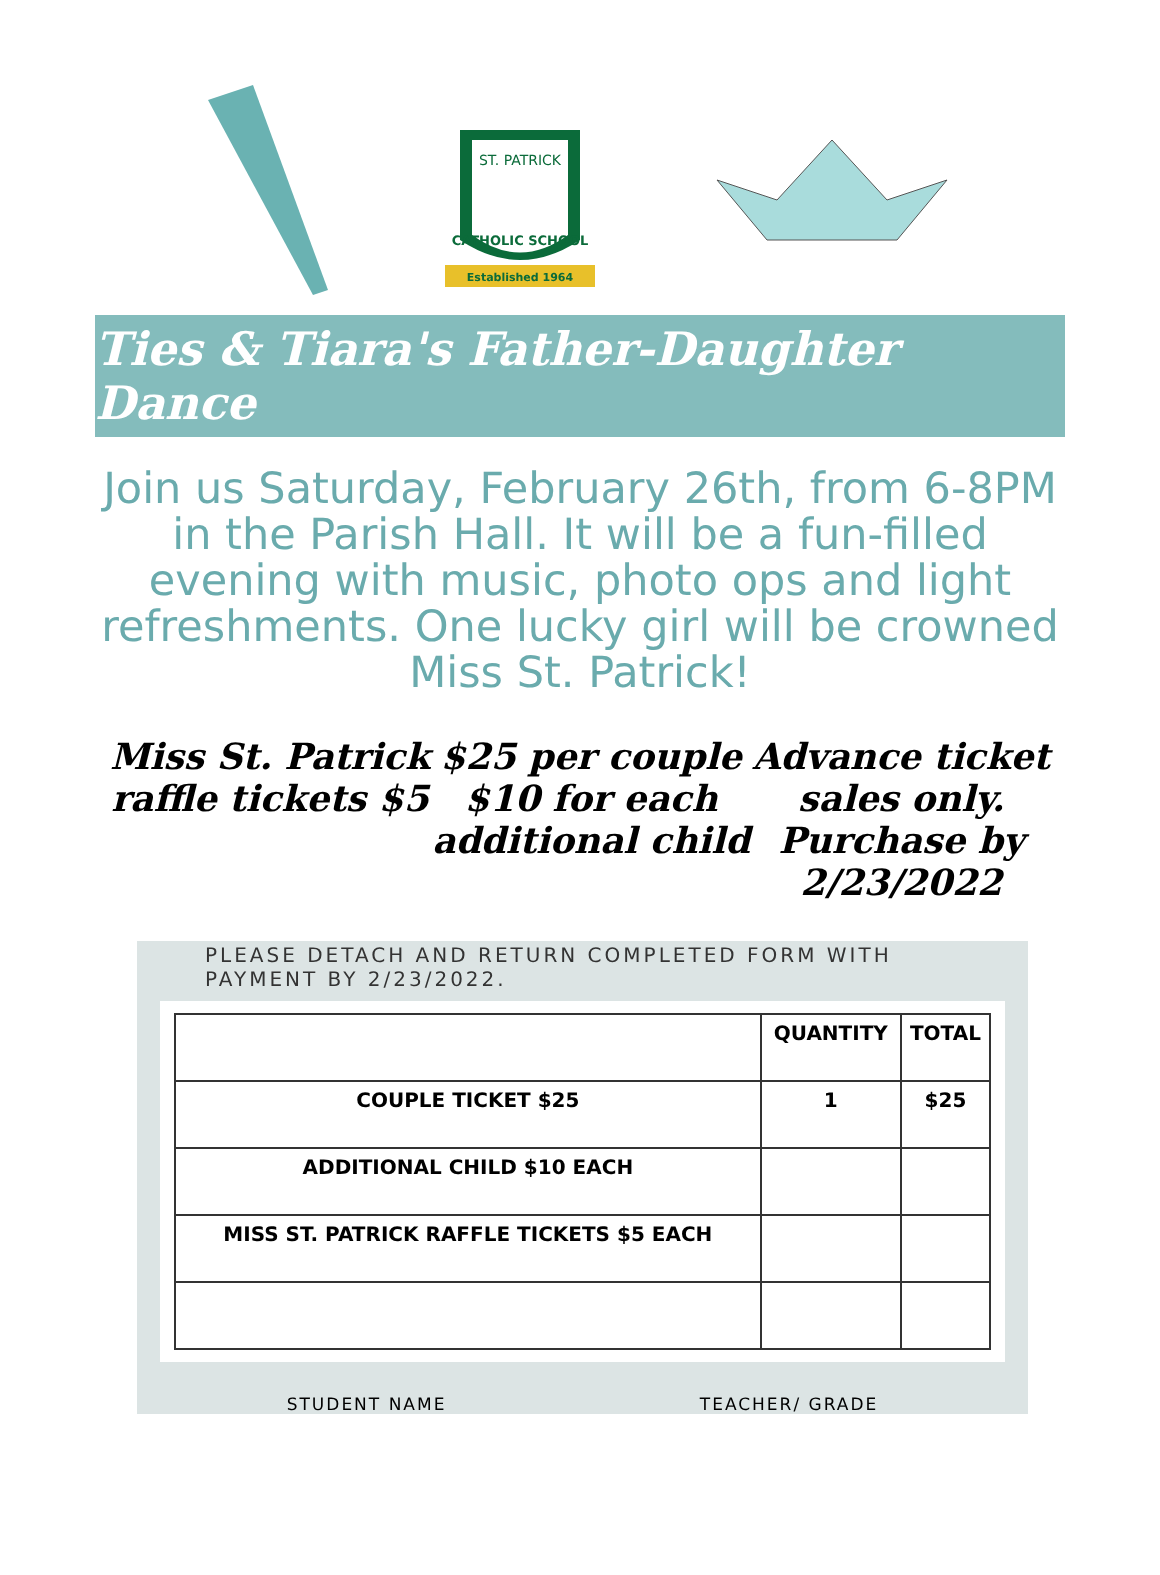CATHOLIC SCHOOL
ST. PATRICK
Established 1964
Ties & Tiara's Father-Daughter Dance
Join us Saturday, February 26th, from 6-8PM in the Parish Hall. It will be a fun-filled evening with music, photo ops and light refreshments. One lucky girl will be crowned Miss St. Patrick!
Miss St. Patrick
raffle tickets $5
$25 per couple
$10 for each
additional child
Advance ticket
sales only.
Purchase by
2/23/2022
PLEASE DETACH AND RETURN COMPLETED FORM WITH PAYMENT BY 2/23/2022.
| | QUANTITY | TOTAL |
| --- | --- | --- |
| COUPLE TICKET $25 | 1 | $25 |
| ADDITIONAL CHILD $10 EACH | | |
| MISS ST. PATRICK RAFFLE TICKETS $5 EACH | | |
STUDENT NAME TEACHER/ GRADE